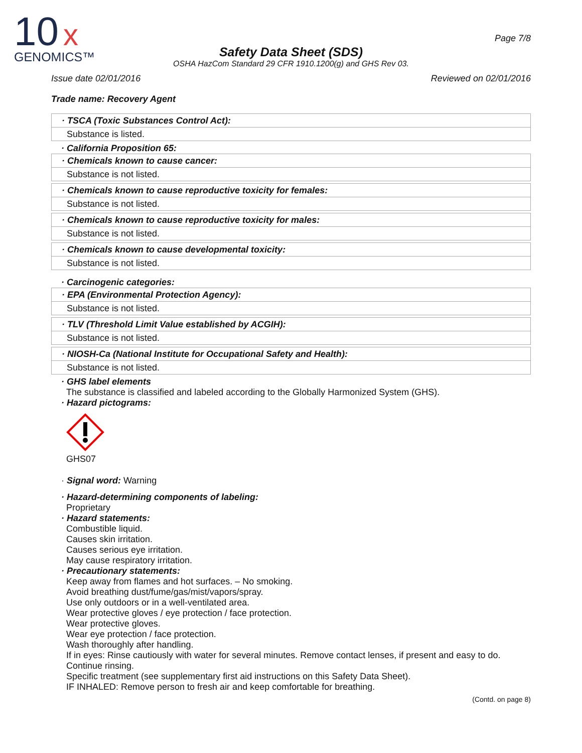10
x
GENOMICS™
Page 7/8
Safety Data Sheet (SDS)
OSHA HazCom Standard 29 CFR 1910.1200(g) and GHS Rev 03.
Issue date 02/01/2016 Reviewed on 02/01/2016
Trade name: Recovery Agent
· TSCA (Toxic Substances Control Act):
Substance is listed.
· California Proposition 65:
· Chemicals known to cause cancer:
Substance is not listed.
· Chemicals known to cause reproductive toxicity for females:
Substance is not listed.
· Chemicals known to cause reproductive toxicity for males:
Substance is not listed.
· Chemicals known to cause developmental toxicity:
Substance is not listed.
· Carcinogenic categories:
· EPA (Environmental Protection Agency):
Substance is not listed.
· TLV (Threshold Limit Value established by ACGIH):
Substance is not listed.
· NIOSH-Ca (National Institute for Occupational Safety and Health):
Substance is not listed.
· GHS label elements
The substance is classified and labeled according to the Globally Harmonized System (GHS).
· Hazard pictograms:
GHS07
· Signal word: Warning
· Hazard-determining components of labeling:
Proprietary
· Hazard statements:
Combustible liquid.
Causes skin irritation.
Causes serious eye irritation.
May cause respiratory irritation.
· Precautionary statements:
Keep away from flames and hot surfaces. – No smoking.
Avoid breathing dust/fume/gas/mist/vapors/spray.
Use only outdoors or in a well-ventilated area.
Wear protective gloves / eye protection / face protection.
Wear protective gloves.
Wear eye protection / face protection.
Wash thoroughly after handling.
If in eyes: Rinse cautiously with water for several minutes. Remove contact lenses, if present and easy to do. Continue rinsing.
Specific treatment (see supplementary first aid instructions on this Safety Data Sheet).
IF INHALED: Remove person to fresh air and keep comfortable for breathing.
(Contd. on page 8)